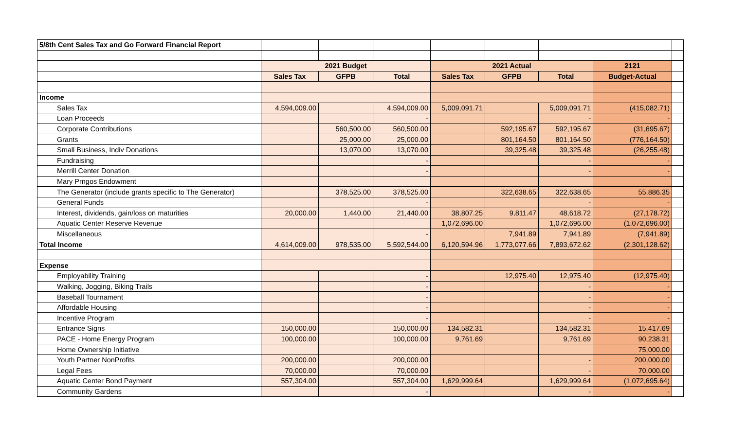| 5/8th Cent Sales Tax and Go Forward Financial Report | | | | | | | | |
| | 2021 Budget | | | 2021 Actual | | | 2121 | |
| | Sales Tax | GFPB | Total | Sales Tax | GFPB | Total | Budget-Actual | |
| Income | | | | | | | | |
| Sales Tax | 4,594,009.00 | | 4,594,009.00 | 5,009,091.71 | | 5,009,091.71 | (415,082.71) | |
| Loan Proceeds | | | - | | | - | - | |
| Corporate Contributions | | 560,500.00 | 560,500.00 | | 592,195.67 | 592,195.67 | (31,695.67) | |
| Grants | | 25,000.00 | 25,000.00 | | 801,164.50 | 801,164.50 | (776,164.50) | |
| Small Business, Indiv Donations | | 13,070.00 | 13,070.00 | | 39,325.48 | 39,325.48 | (26,255.48) | |
| Fundraising | | | - | | | - | - | |
| Merrill Center Donation | | | - | | | - | - | |
| Mary Prngos Endowment | | | | | | | | |
| The Generator (include grants specific to The Generator) | | 378,525.00 | 378,525.00 | | 322,638.65 | 322,638.65 | 55,886.35 | |
| General Funds | | | - | | | - | - | |
| Interest, dividends, gain/loss on maturities | 20,000.00 | 1,440.00 | 21,440.00 | 38,807.25 | 9,811.47 | 48,618.72 | (27,178.72) | |
| Aquatic Center Reserve Revenue | | | | 1,072,696.00 | | 1,072,696.00 | (1,072,696.00) | |
| Miscellaneous | | | - | | 7,941.89 | 7,941.89 | (7,941.89) | |
| Total Income | 4,614,009.00 | 978,535.00 | 5,592,544.00 | 6,120,594.96 | 1,773,077.66 | 7,893,672.62 | (2,301,128.62) | |
| Expense | | | | | | | | |
| Employability Training | | | - | | 12,975.40 | 12,975.40 | (12,975.40) | |
| Walking, Jogging, Biking Trails | | | - | | | - | - | |
| Baseball Tournament | | | - | | | - | - | |
| Affordable Housing | | | - | | | - | - | |
| Incentive Program | | | - | | | - | - | |
| Entrance Signs | 150,000.00 | | 150,000.00 | 134,582.31 | | 134,582.31 | 15,417.69 | |
| PACE - Home Energy Program | 100,000.00 | | 100,000.00 | 9,761.69 | | 9,761.69 | 90,238.31 | |
| Home Ownership Initiative | | | | | | | 75,000.00 | |
| Youth Partner NonProfits | 200,000.00 | | 200,000.00 | | | - | 200,000.00 | |
| Legal Fees | 70,000.00 | | 70,000.00 | | | - | 70,000.00 | |
| Aquatic Center Bond Payment | 557,304.00 | | 557,304.00 | 1,629,999.64 | | 1,629,999.64 | (1,072,695.64) | |
| Community Gardens | | | - | | | - | - | |